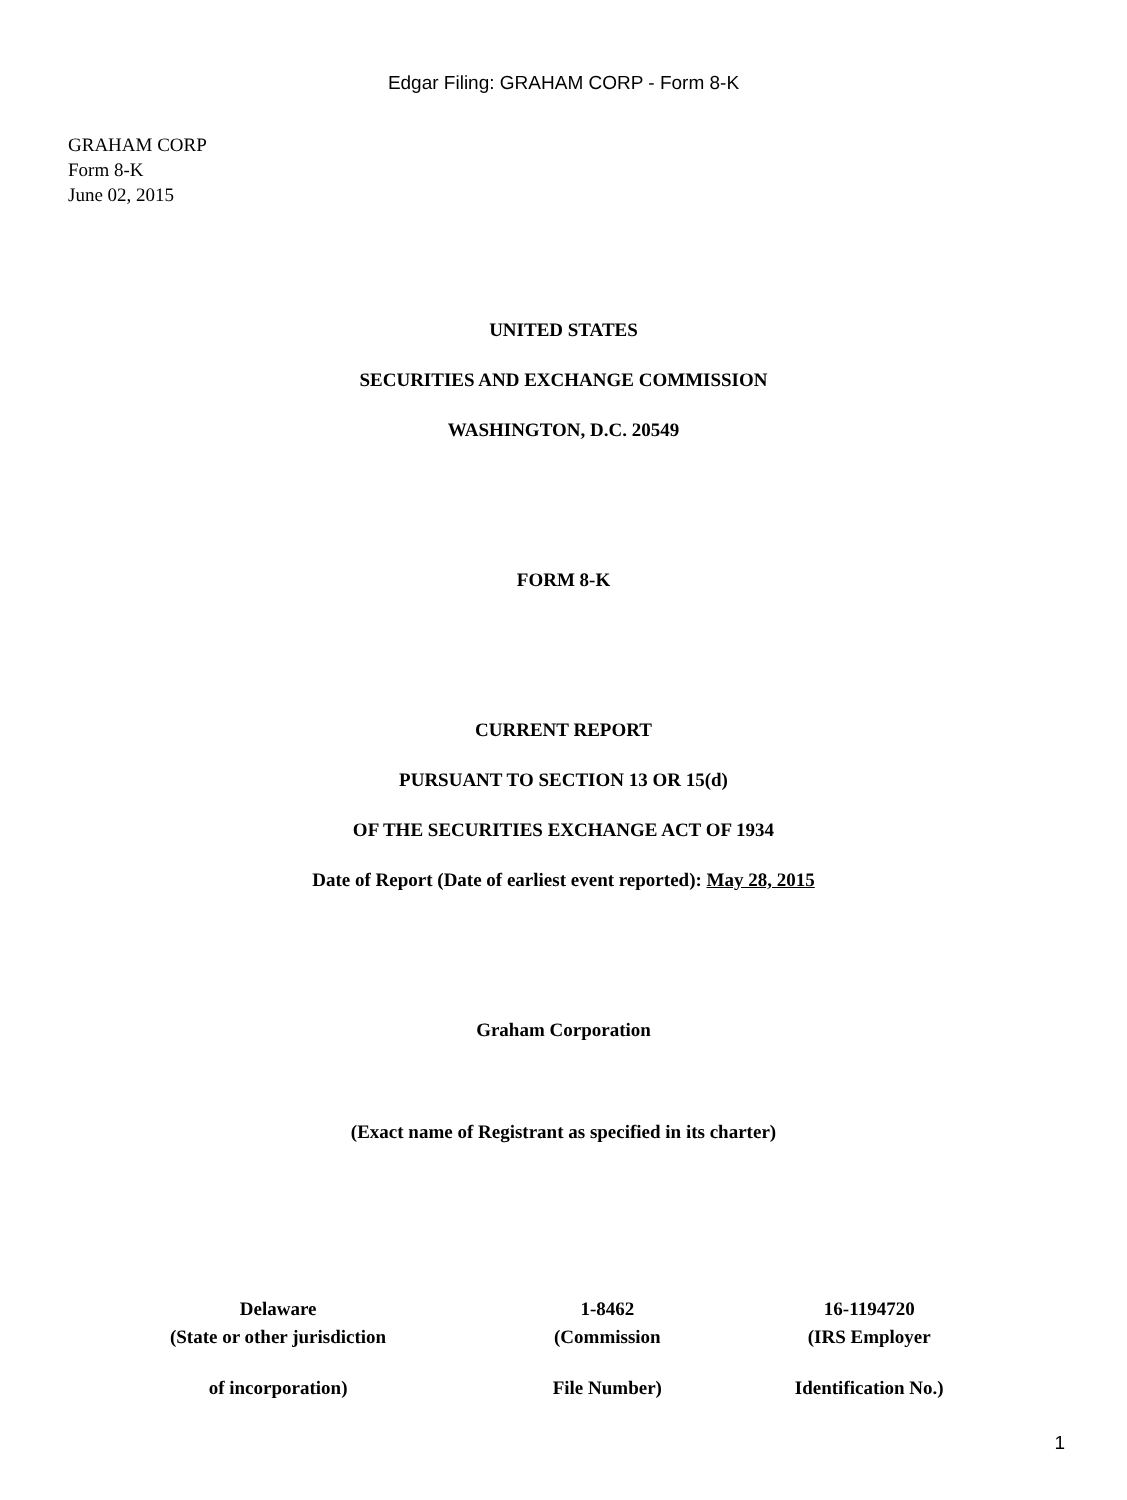Edgar Filing: GRAHAM CORP - Form 8-K
GRAHAM CORP
Form 8-K
June 02, 2015
UNITED STATES
SECURITIES AND EXCHANGE COMMISSION
WASHINGTON, D.C. 20549
FORM 8-K
CURRENT REPORT
PURSUANT TO SECTION 13 OR 15(d)
OF THE SECURITIES EXCHANGE ACT OF 1934
Date of Report (Date of earliest event reported): May 28, 2015
Graham Corporation
(Exact name of Registrant as specified in its charter)
| Delaware | 1-8462 | 16-1194720 |
| (State or other jurisdiction | (Commission | (IRS Employer |
| of incorporation) | File Number) | Identification No.) |
1